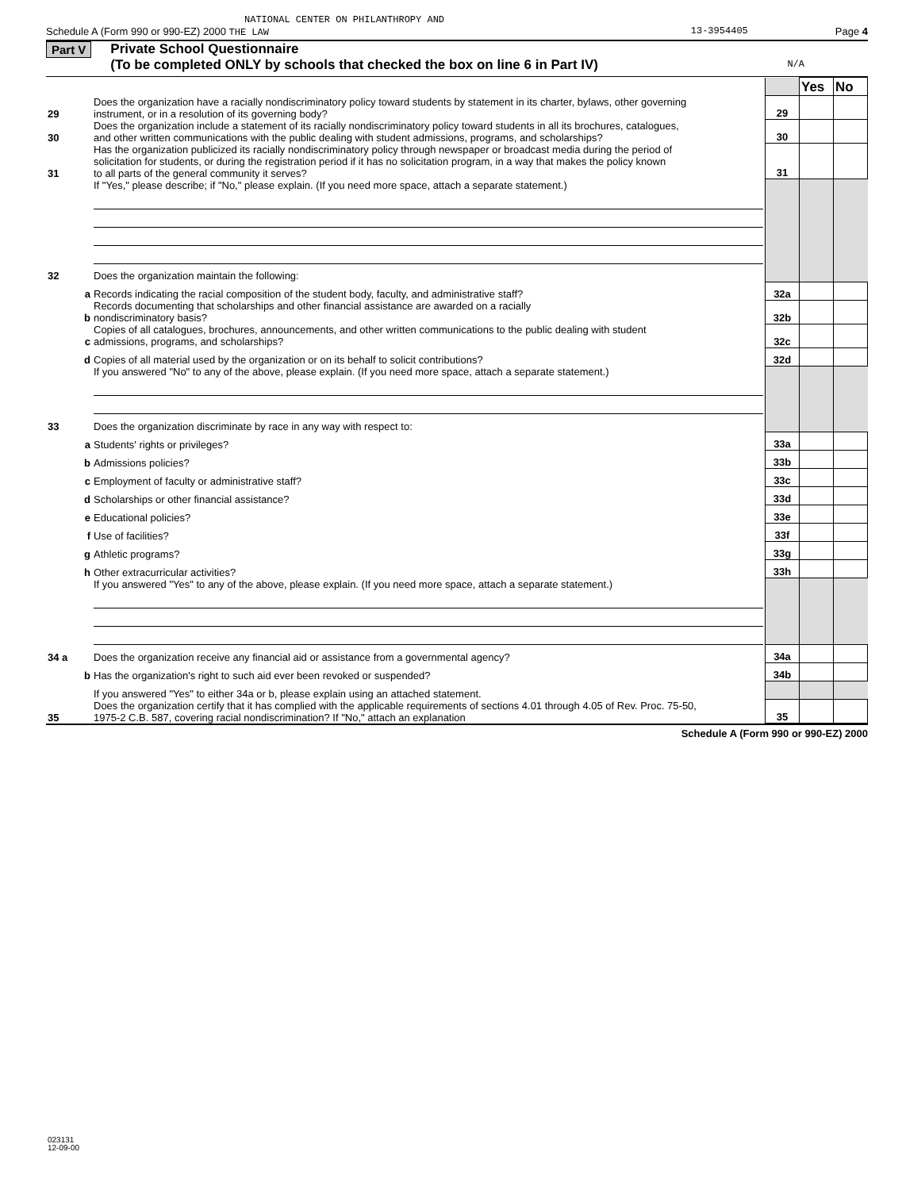NATIONAL CENTER ON PHILANTHROPY AND
Schedule A (Form 990 or 990-EZ) 2000 THE LAW 13-3954405 Page 4
Part V Private School Questionnaire
(To be completed ONLY by schools that checked the box on line 6 in Part IV) N/A
| | | | | Yes | No |
| 29 | | Does the organization have a racially nondiscriminatory policy toward students by statement in its charter, bylaws, other governing instrument, or in a resolution of its governing body? | 29 | | |
| 30 | | Does the organization include a statement of its racially nondiscriminatory policy toward students in all its brochures, catalogues, and other written communications with the public dealing with student admissions, programs, and scholarships? | 30 | | |
| 31 | | Has the organization publicized its racially nondiscriminatory policy through newspaper or broadcast media during the period of solicitation for students, or during the registration period if it has no solicitation program, in a way that makes the policy known to all parts of the general community it serves? | 31 | | |
| | | If "Yes," please describe; if "No," please explain. (If you need more space, attach a separate statement.) | | | |
| 32 | | Does the organization maintain the following: | | | |
| | a | Records indicating the racial composition of the student body, faculty, and administrative staff? | 32a | | |
| | b | Records documenting that scholarships and other financial assistance are awarded on a racially nondiscriminatory basis? | 32b | | |
| | c | Copies of all catalogues, brochures, announcements, and other written communications to the public dealing with student admissions, programs, and scholarships? | 32c | | |
| | d | Copies of all material used by the organization or on its behalf to solicit contributions? | 32d | | |
| | | If you answered "No" to any of the above, please explain. (If you need more space, attach a separate statement.) | | | |
| 33 | | Does the organization discriminate by race in any way with respect to: | | | |
| | a | Students' rights or privileges? | 33a | | |
| | b | Admissions policies? | 33b | | |
| | c | Employment of faculty or administrative staff? | 33c | | |
| | d | Scholarships or other financial assistance? | 33d | | |
| | e | Educational policies? | 33e | | |
| | f | Use of facilities? | 33f | | |
| | g | Athletic programs? | 33g | | |
| | h | Other extracurricular activities? | 33h | | |
| | | If you answered "Yes" to any of the above, please explain. (If you need more space, attach a separate statement.) | | | |
| 34 a | | Does the organization receive any financial aid or assistance from a governmental agency? | 34a | | |
| | b | Has the organization's right to such aid ever been revoked or suspended? | 34b | | |
| | | If you answered "Yes" to either 34a or b, please explain using an attached statement. | | | |
| 35 | | Does the organization certify that it has complied with the applicable requirements of sections 4.01 through 4.05 of Rev. Proc. 75-50, 1975-2 C.B. 587, covering racial nondiscrimination? If "No," attach an explanation | 35 | | |
Schedule A (Form 990 or 990-EZ) 2000
023131
12-09-00